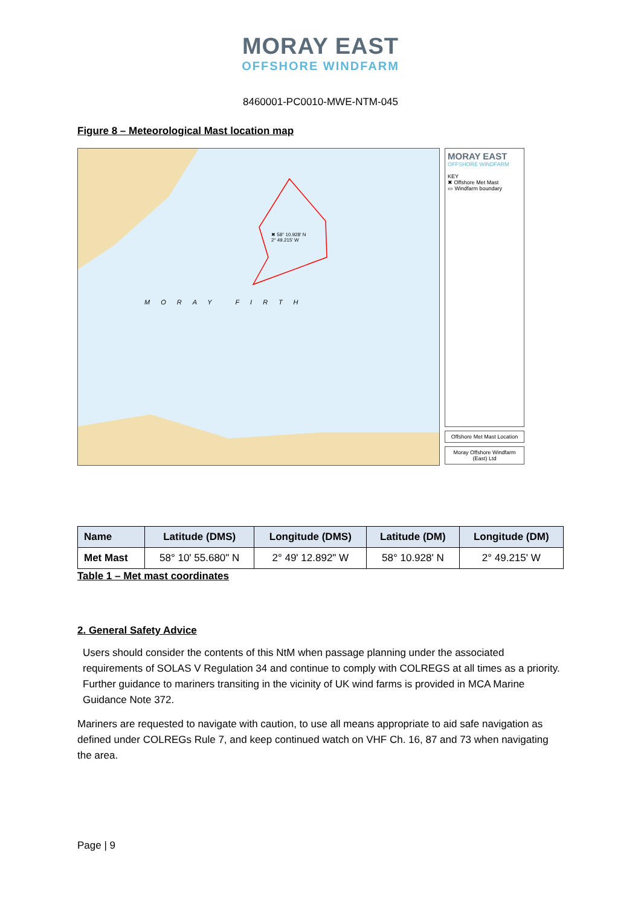MORAY EAST
OFFSHORE WINDFARM
8460001-PC0010-MWE-NTM-045
Figure 8 – Meteorological Mast location map
✖ 58° 10.928' N
2° 49.215' W
MORAY FIRTH
MORAY EAST
OFFSHORE WINDFARM
KEY
✖ Offshore Met Mast
▭ Windfarm boundary
Offshore Met Mast Location
Moray Offshore Windfarm (East) Ltd
| Name | Latitude (DMS) | Longitude (DMS) | Latitude (DM) | Longitude (DM) |
| --- | --- | --- | --- | --- |
| Met Mast | 58° 10' 55.680" N | 2° 49' 12.892" W | 58° 10.928' N | 2° 49.215' W |
Table 1 – Met mast coordinates
2. General Safety Advice
Users should consider the contents of this NtM when passage planning under the associated requirements of SOLAS V Regulation 34 and continue to comply with COLREGS at all times as a priority. Further guidance to mariners transiting in the vicinity of UK wind farms is provided in MCA Marine Guidance Note 372.
Mariners are requested to navigate with caution, to use all means appropriate to aid safe navigation as defined under COLREGs Rule 7, and keep continued watch on VHF Ch. 16, 87 and 73 when navigating the area.
Page | 9